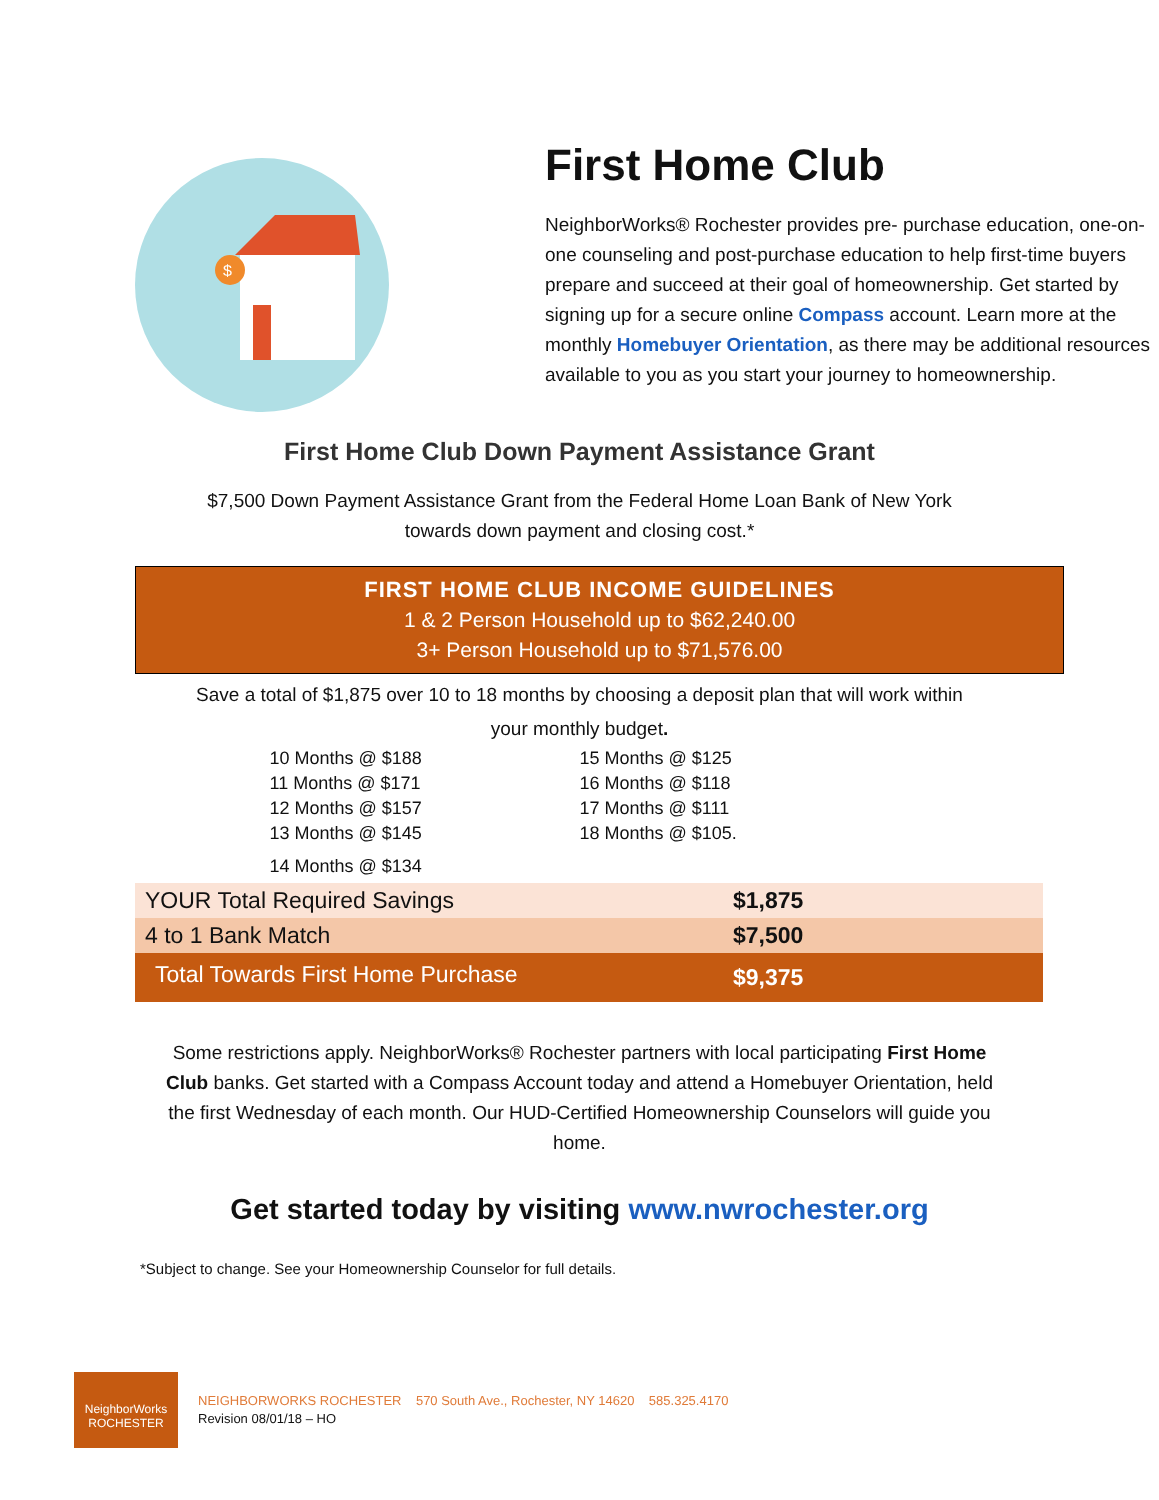$
First Home Club
NeighborWorks® Rochester provides pre- purchase education, one-on-one counseling and post-purchase education to help first-time buyers prepare and succeed at their goal of homeownership. Get started by signing up for a secure online Compass account. Learn more at the monthly Homebuyer Orientation, as there may be additional resources available to you as you start your journey to homeownership.
First Home Club Down Payment Assistance Grant
$7,500 Down Payment Assistance Grant from the Federal Home Loan Bank of New York
towards down payment and closing cost.*
FIRST HOME CLUB INCOME GUIDELINES
1 & 2 Person Household up to $62,240.00
3+ Person Household up to $71,576.00
Save a total of $1,875 over 10 to 18 months by choosing a deposit plan that will work within
your monthly budget.
| 10 Months @ $188 | 15 Months @ $125 |
| 11 Months @ $171 | 16 Months @ $118 |
| 12 Months @ $157 | 17 Months @ $111 |
| 13 Months @ $145 | 18 Months @ $105. |
| 14 Months @ $134 | |
| YOUR Total Required Savings | $1,875 |
| 4 to 1 Bank Match | $7,500 |
| Total Towards First Home Purchase | $9,375 |
Some restrictions apply. NeighborWorks® Rochester partners with local participating First Home Club banks. Get started with a Compass Account today and attend a Homebuyer Orientation, held the first Wednesday of each month. Our HUD-Certified Homeownership Counselors will guide you home.
Get started today by visiting www.nwrochester.org
*Subject to change. See your Homeownership Counselor for full details.
NeighborWorks
ROCHESTER
NEIGHBORWORKS ROCHESTER 570 South Ave., Rochester, NY 14620 585.325.4170
Revision 08/01/18 – HO